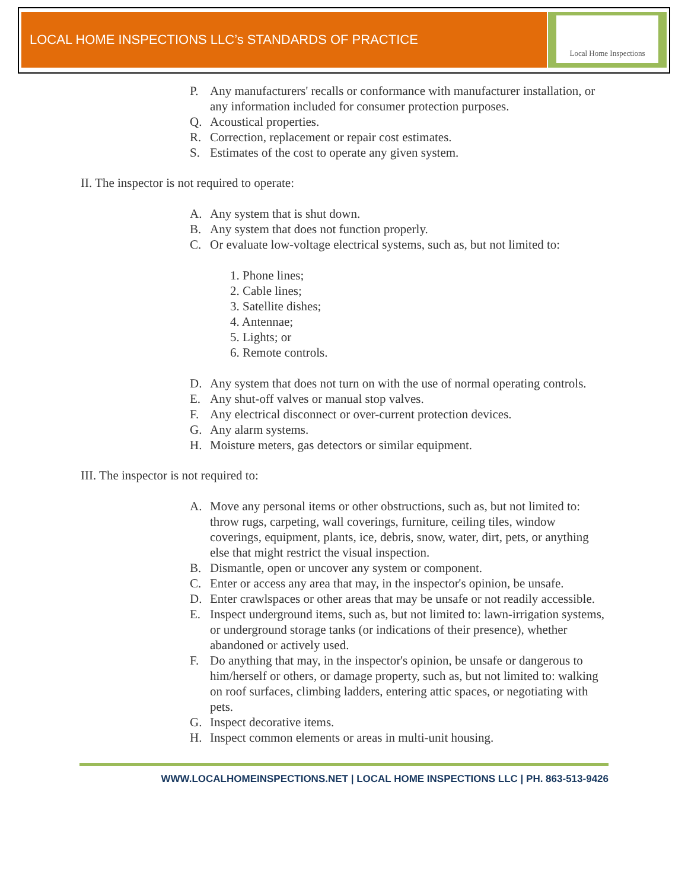LOCAL HOME INSPECTIONS LLC’s STANDARDS OF PRACTICE
Local Home Inspections
P. Any manufacturers' recalls or conformance with manufacturer installation, or any information included for consumer protection purposes.
Q. Acoustical properties.
R. Correction, replacement or repair cost estimates.
S. Estimates of the cost to operate any given system.
II. The inspector is not required to operate:
A. Any system that is shut down.
B. Any system that does not function properly.
C. Or evaluate low-voltage electrical systems, such as, but not limited to:
1. Phone lines;
2. Cable lines;
3. Satellite dishes;
4. Antennae;
5. Lights; or
6. Remote controls.
D. Any system that does not turn on with the use of normal operating controls.
E. Any shut-off valves or manual stop valves.
F. Any electrical disconnect or over-current protection devices.
G. Any alarm systems.
H. Moisture meters, gas detectors or similar equipment.
III. The inspector is not required to:
A. Move any personal items or other obstructions, such as, but not limited to: throw rugs, carpeting, wall coverings, furniture, ceiling tiles, window coverings, equipment, plants, ice, debris, snow, water, dirt, pets, or anything else that might restrict the visual inspection.
B. Dismantle, open or uncover any system or component.
C. Enter or access any area that may, in the inspector's opinion, be unsafe.
D. Enter crawlspaces or other areas that may be unsafe or not readily accessible.
E. Inspect underground items, such as, but not limited to: lawn-irrigation systems, or underground storage tanks (or indications of their presence), whether abandoned or actively used.
F. Do anything that may, in the inspector's opinion, be unsafe or dangerous to him/herself or others, or damage property, such as, but not limited to: walking on roof surfaces, climbing ladders, entering attic spaces, or negotiating with pets.
G. Inspect decorative items.
H. Inspect common elements or areas in multi-unit housing.
WWW.LOCALHOMEINSPECTIONS.NET | LOCAL HOME INSPECTIONS LLC | PH. 863-513-9426